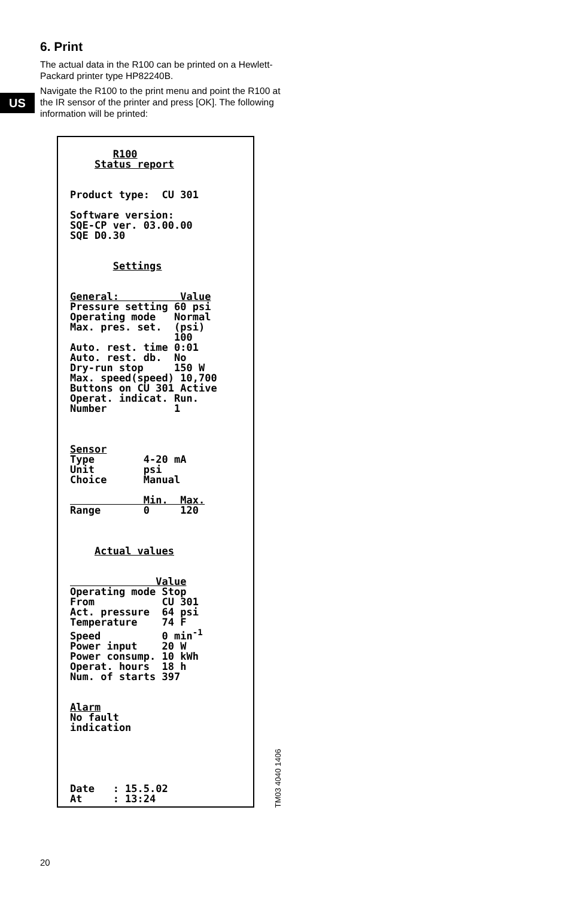US
6. Print
The actual data in the R100 can be printed on a Hewlett-Packard printer type HP82240B.
Navigate the R100 to the print menu and point the R100 at the IR sensor of the printer and press [OK]. The following information will be printed:
R100 Status report Product type: CU 301 Software version: SQE-CP ver. 03.00.00 SQE D0.30 Settings General: Value Pressure setting 60 psi Operating mode Normal Max. pres. set. (psi) 100 Auto. rest. time 0:01 Auto. rest. db. No Dry-run stop 150 W Max. speed(speed) 10,700 Buttons on CU 301 Active Operat. indicat. Run. Number 1 Sensor Type 4-20 mA Unit psi Choice Manual Min. Max. Range 0 120 Actual values Value Operating mode Stop From CU 301 Act. pressure 64 psi Temperature 74 F Speed 0 min<sup>-1</sup> Power input 20 W Power consump. 10 kWh Operat. hours 18 h Num. of starts 397 Alarm No fault indication Date : 15.5.02 At : 13:24
TM03 4040 1406
20